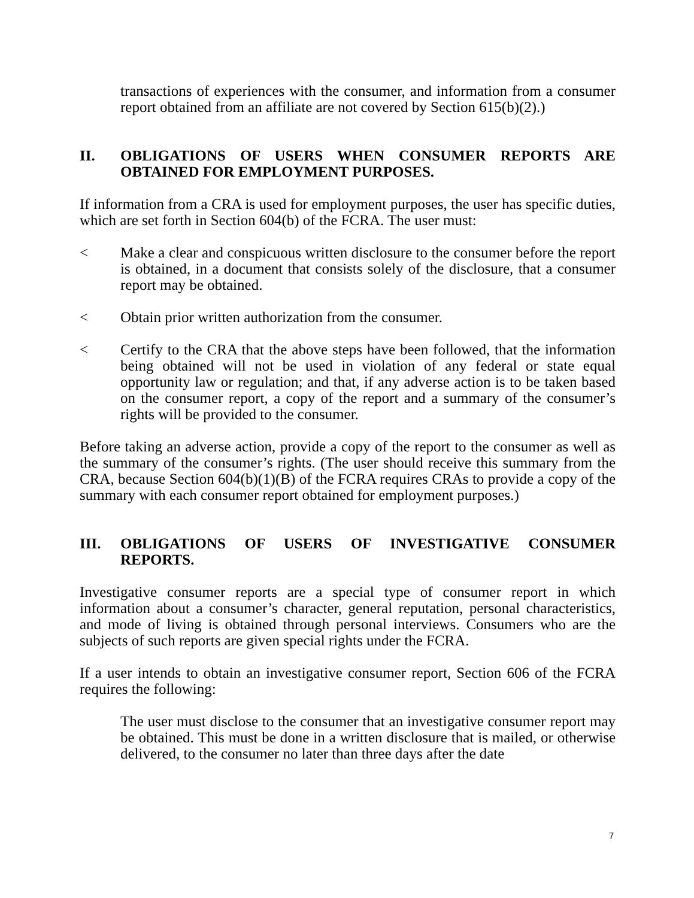transactions of experiences with the consumer, and information from a consumer report obtained from an affiliate are not covered by Section 615(b)(2).)
II. OBLIGATIONS OF USERS WHEN CONSUMER REPORTS ARE OBTAINED FOR EMPLOYMENT PURPOSES.
If information from a CRA is used for employment purposes, the user has specific duties, which are set forth in Section 604(b) of the FCRA. The user must:
< Make a clear and conspicuous written disclosure to the consumer before the report is obtained, in a document that consists solely of the disclosure, that a consumer report may be obtained.
< Obtain prior written authorization from the consumer.
< Certify to the CRA that the above steps have been followed, that the information being obtained will not be used in violation of any federal or state equal opportunity law or regulation; and that, if any adverse action is to be taken based on the consumer report, a copy of the report and a summary of the consumer’s rights will be provided to the consumer.
Before taking an adverse action, provide a copy of the report to the consumer as well as the summary of the consumer’s rights. (The user should receive this summary from the CRA, because Section 604(b)(1)(B) of the FCRA requires CRAs to provide a copy of the summary with each consumer report obtained for employment purposes.)
III. OBLIGATIONS OF USERS OF INVESTIGATIVE CONSUMER REPORTS.
Investigative consumer reports are a special type of consumer report in which information about a consumer’s character, general reputation, personal characteristics, and mode of living is obtained through personal interviews. Consumers who are the subjects of such reports are given special rights under the FCRA.
If a user intends to obtain an investigative consumer report, Section 606 of the FCRA requires the following:
The user must disclose to the consumer that an investigative consumer report may be obtained. This must be done in a written disclosure that is mailed, or otherwise delivered, to the consumer no later than three days after the date
7